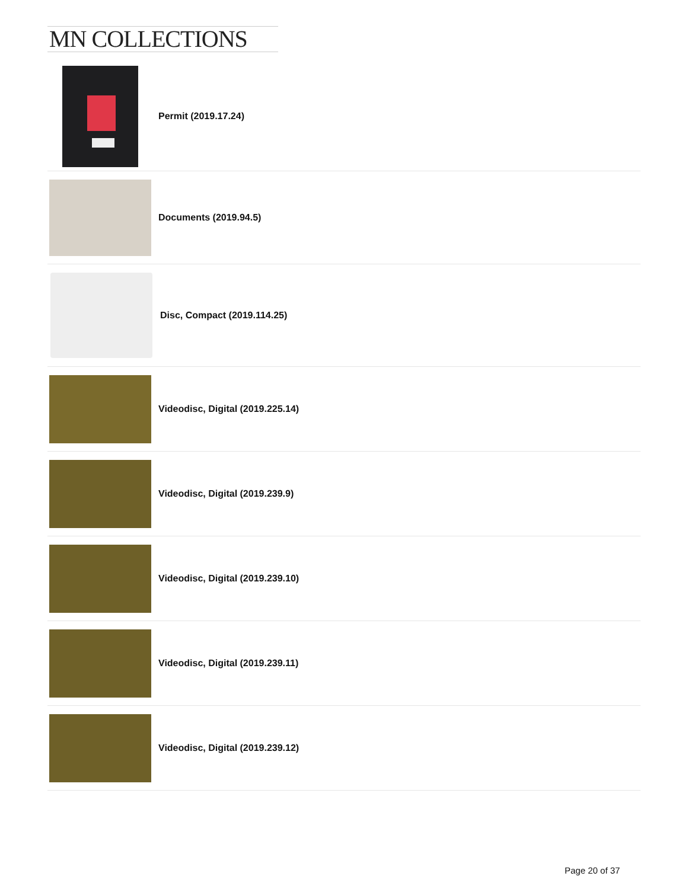MN COLLECTIONS
Permit (2019.17.24)
Documents (2019.94.5)
Disc, Compact (2019.114.25)
Videodisc, Digital (2019.225.14)
Videodisc, Digital (2019.239.9)
Videodisc, Digital (2019.239.10)
Videodisc, Digital (2019.239.11)
Videodisc, Digital (2019.239.12)
Page 20 of 37